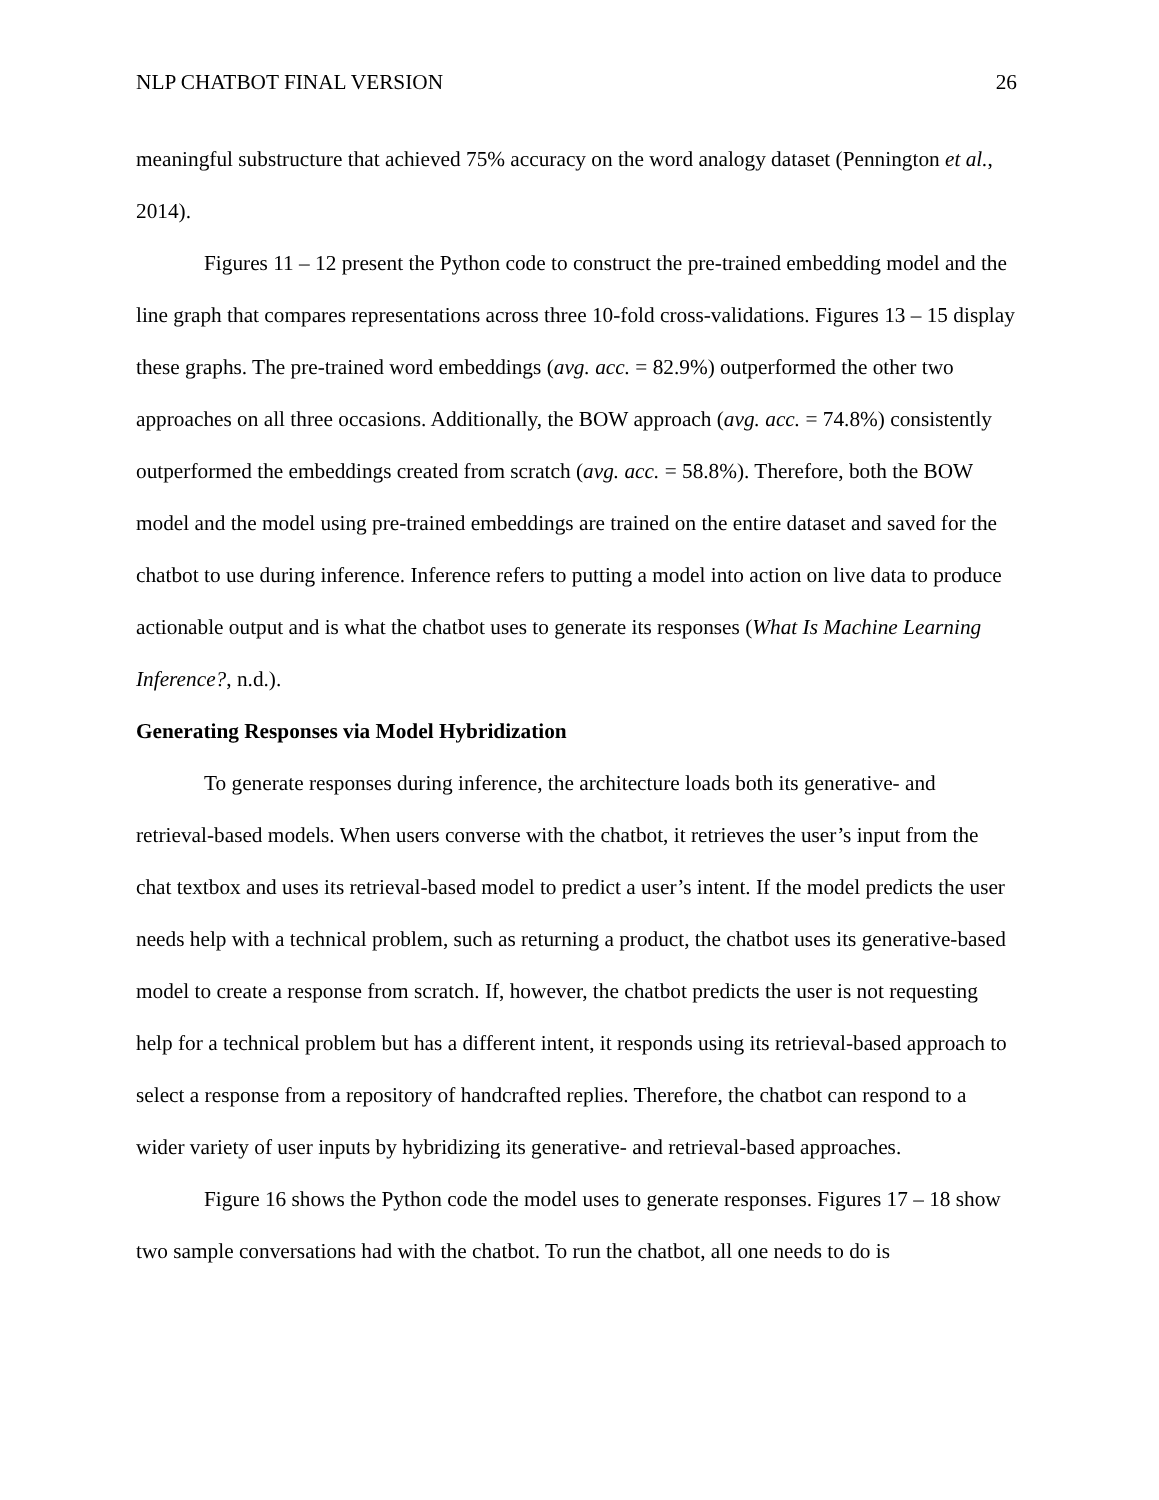NLP CHATBOT FINAL VERSION 26
meaningful substructure that achieved 75% accuracy on the word analogy dataset (Pennington et al., 2014).
Figures 11 – 12 present the Python code to construct the pre-trained embedding model and the line graph that compares representations across three 10-fold cross-validations. Figures 13 – 15 display these graphs. The pre-trained word embeddings (avg. acc. = 82.9%) outperformed the other two approaches on all three occasions. Additionally, the BOW approach (avg. acc. = 74.8%) consistently outperformed the embeddings created from scratch (avg. acc. = 58.8%). Therefore, both the BOW model and the model using pre-trained embeddings are trained on the entire dataset and saved for the chatbot to use during inference. Inference refers to putting a model into action on live data to produce actionable output and is what the chatbot uses to generate its responses (What Is Machine Learning Inference?, n.d.).
Generating Responses via Model Hybridization
To generate responses during inference, the architecture loads both its generative- and retrieval-based models. When users converse with the chatbot, it retrieves the user’s input from the chat textbox and uses its retrieval-based model to predict a user’s intent. If the model predicts the user needs help with a technical problem, such as returning a product, the chatbot uses its generative-based model to create a response from scratch. If, however, the chatbot predicts the user is not requesting help for a technical problem but has a different intent, it responds using its retrieval-based approach to select a response from a repository of handcrafted replies. Therefore, the chatbot can respond to a wider variety of user inputs by hybridizing its generative- and retrieval-based approaches.
Figure 16 shows the Python code the model uses to generate responses. Figures 17 – 18 show two sample conversations had with the chatbot. To run the chatbot, all one needs to do is